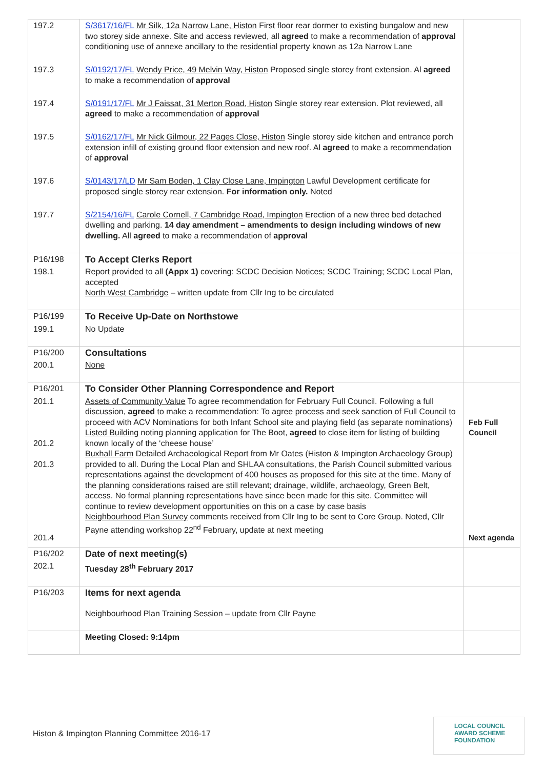| 197.2 | S/3617/16/FL Mr Silk, 12a Narrow Lane, Histon First floor rear dormer to existing bungalow and new two storey side annexe. Site and access reviewed, all agreed to make a recommendation of approval conditioning use of annexe ancillary to the residential property known as 12a Narrow Lane | |
| 197.3 | S/0192/17/FL Wendy Price, 49 Melvin Way, Histon Proposed single storey front extension. Al agreed to make a recommendation of approval | |
| 197.4 | S/0191/17/FL Mr J Faissat, 31 Merton Road, Histon Single storey rear extension. Plot reviewed, all agreed to make a recommendation of approval | |
| 197.5 | S/0162/17/FL Mr Nick Gilmour, 22 Pages Close, Histon Single storey side kitchen and entrance porch extension infill of existing ground floor extension and new roof. Al agreed to make a recommendation of approval | |
| 197.6 | S/0143/17/LD Mr Sam Boden, 1 Clay Close Lane, Impington Lawful Development certificate for proposed single storey rear extension. For information only. Noted | |
| 197.7 | S/2154/16/FL Carole Cornell, 7 Cambridge Road, Impington Erection of a new three bed detached dwelling and parking. 14 day amendment – amendments to design including windows of new dwelling. All agreed to make a recommendation of approval | |
| P16/198 | To Accept Clerks Report | |
| 198.1 | Report provided to all (Appx 1) covering: SCDC Decision Notices; SCDC Training; SCDC Local Plan, accepted North West Cambridge – written update from Cllr Ing to be circulated | |
| P16/199 | To Receive Up-Date on Northstowe | |
| 199.1 | No Update | |
| P16/200 | Consultations | |
| 200.1 | None | |
| P16/201 | To Consider Other Planning Correspondence and Report | |
| 201.1 201.2 201.3 201.4 | Assets of Community Value To agree recommendation for February Full Council. Following a full discussion, agreed to make a recommendation: To agree process and seek sanction of Full Council to proceed with ACV Nominations for both Infant School site and playing field (as separate nominations) Listed Building noting planning application for The Boot, agreed to close item for listing of building known locally of the ‘cheese house’ Buxhall Farm Detailed Archaeological Report from Mr Oates (Histon & Impington Archaeology Group) provided to all. During the Local Plan and SHLAA consultations, the Parish Council submitted various representations against the development of 400 houses as proposed for this site at the time. Many of the planning considerations raised are still relevant; drainage, wildlife, archaeology, Green Belt, access. No formal planning representations have since been made for this site. Committee will continue to review development opportunities on this on a case by case basis Neighbourhood Plan Survey comments received from Cllr Ing to be sent to Core Group. Noted, Cllr Payne attending workshop 22<sup>nd</sup> February, update at next meeting | Feb Full Council Next agenda |
| P16/202 | Date of next meeting(s) | |
| 202.1 | Tuesday 28<sup>th</sup> February 2017 | |
| P16/203 | Items for next agenda Neighbourhood Plan Training Session – update from Cllr Payne | |
| | Meeting Closed: 9:14pm | |
Histon & Impington Planning Committee 2016-17
LOCAL COUNCIL
AWARD SCHEME
FOUNDATION